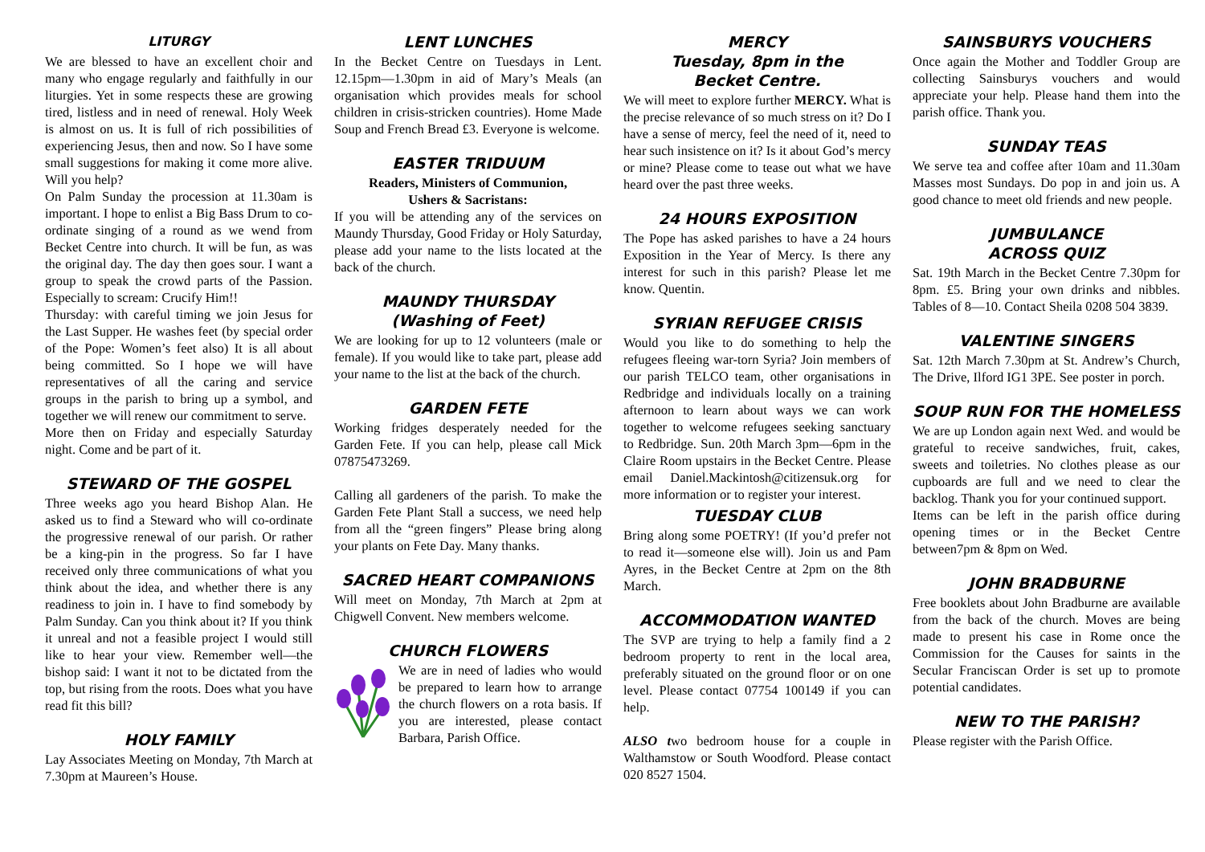LITURGY
We are blessed to have an excellent choir and many who engage regularly and faithfully in our liturgies. Yet in some respects these are growing tired, listless and in need of renewal. Holy Week is almost on us. It is full of rich possibilities of experiencing Jesus, then and now. So I have some small suggestions for making it come more alive. Will you help?
On Palm Sunday the procession at 11.30am is important. I hope to enlist a Big Bass Drum to co-ordinate singing of a round as we wend from Becket Centre into church. It will be fun, as was the original day. The day then goes sour. I want a group to speak the crowd parts of the Passion. Especially to scream: Crucify Him!!
Thursday: with careful timing we join Jesus for the Last Supper. He washes feet (by special order of the Pope: Women’s feet also) It is all about being committed. So I hope we will have representatives of all the caring and service groups in the parish to bring up a symbol, and together we will renew our commitment to serve.
More then on Friday and especially Saturday night. Come and be part of it.
STEWARD OF THE GOSPEL
Three weeks ago you heard Bishop Alan. He asked us to find a Steward who will co-ordinate the progressive renewal of our parish. Or rather be a king-pin in the progress. So far I have received only three communications of what you think about the idea, and whether there is any readiness to join in. I have to find somebody by Palm Sunday. Can you think about it? If you think it unreal and not a feasible project I would still like to hear your view. Remember well—the bishop said: I want it not to be dictated from the top, but rising from the roots. Does what you have read fit this bill?
HOLY FAMILY
Lay Associates Meeting on Monday, 7th March at 7.30pm at Maureen’s House.
LENT LUNCHES
In the Becket Centre on Tuesdays in Lent. 12.15pm—1.30pm in aid of Mary’s Meals (an organisation which provides meals for school children in crisis-stricken countries). Home Made Soup and French Bread £3. Everyone is welcome.
EASTER TRIDUUM
Readers, Ministers of Communion,
Ushers & Sacristans:
If you will be attending any of the services on Maundy Thursday, Good Friday or Holy Saturday, please add your name to the lists located at the back of the church.
MAUNDY THURSDAY
(Washing of Feet)
We are looking for up to 12 volunteers (male or female). If you would like to take part, please add your name to the list at the back of the church.
GARDEN FETE
Working fridges desperately needed for the Garden Fete. If you can help, please call Mick 07875473269.
Calling all gardeners of the parish. To make the Garden Fete Plant Stall a success, we need help from all the “green fingers” Please bring along your plants on Fete Day. Many thanks.
SACRED HEART COMPANIONS
Will meet on Monday, 7th March at 2pm at Chigwell Convent. New members welcome.
CHURCH FLOWERS
We are in need of ladies who would be prepared to learn how to arrange the church flowers on a rota basis. If you are interested, please contact Barbara, Parish Office.
MERCY
Tuesday, 8pm in the
Becket Centre.
We will meet to explore further MERCY. What is the precise relevance of so much stress on it? Do I have a sense of mercy, feel the need of it, need to hear such insistence on it? Is it about God’s mercy or mine? Please come to tease out what we have heard over the past three weeks.
24 HOURS EXPOSITION
The Pope has asked parishes to have a 24 hours Exposition in the Year of Mercy. Is there any interest for such in this parish? Please let me know. Quentin.
SYRIAN REFUGEE CRISIS
Would you like to do something to help the refugees fleeing war-torn Syria? Join members of our parish TELCO team, other organisations in Redbridge and individuals locally on a training afternoon to learn about ways we can work together to welcome refugees seeking sanctuary to Redbridge. Sun. 20th March 3pm—6pm in the Claire Room upstairs in the Becket Centre. Please email Daniel.Mackintosh@citizensuk.org for more information or to register your interest.
TUESDAY CLUB
Bring along some POETRY! (If you’d prefer not to read it—someone else will). Join us and Pam Ayres, in the Becket Centre at 2pm on the 8th March.
ACCOMMODATION WANTED
The SVP are trying to help a family find a 2 bedroom property to rent in the local area, preferably situated on the ground floor or on one level. Please contact 07754 100149 if you can help.
ALSO two bedroom house for a couple in Walthamstow or South Woodford. Please contact 020 8527 1504.
SAINSBURYS VOUCHERS
Once again the Mother and Toddler Group are collecting Sainsburys vouchers and would appreciate your help. Please hand them into the parish office. Thank you.
SUNDAY TEAS
We serve tea and coffee after 10am and 11.30am Masses most Sundays. Do pop in and join us. A good chance to meet old friends and new people.
JUMBULANCE
ACROSS QUIZ
Sat. 19th March in the Becket Centre 7.30pm for 8pm. £5. Bring your own drinks and nibbles. Tables of 8—10. Contact Sheila 0208 504 3839.
VALENTINE SINGERS
Sat. 12th March 7.30pm at St. Andrew’s Church, The Drive, Ilford IG1 3PE. See poster in porch.
SOUP RUN FOR THE HOMELESS
We are up London again next Wed. and would be grateful to receive sandwiches, fruit, cakes, sweets and toiletries. No clothes please as our cupboards are full and we need to clear the backlog. Thank you for your continued support.
Items can be left in the parish office during opening times or in the Becket Centre between7pm & 8pm on Wed.
JOHN BRADBURNE
Free booklets about John Bradburne are available from the back of the church. Moves are being made to present his case in Rome once the Commission for the Causes for saints in the Secular Franciscan Order is set up to promote potential candidates.
NEW TO THE PARISH?
Please register with the Parish Office.